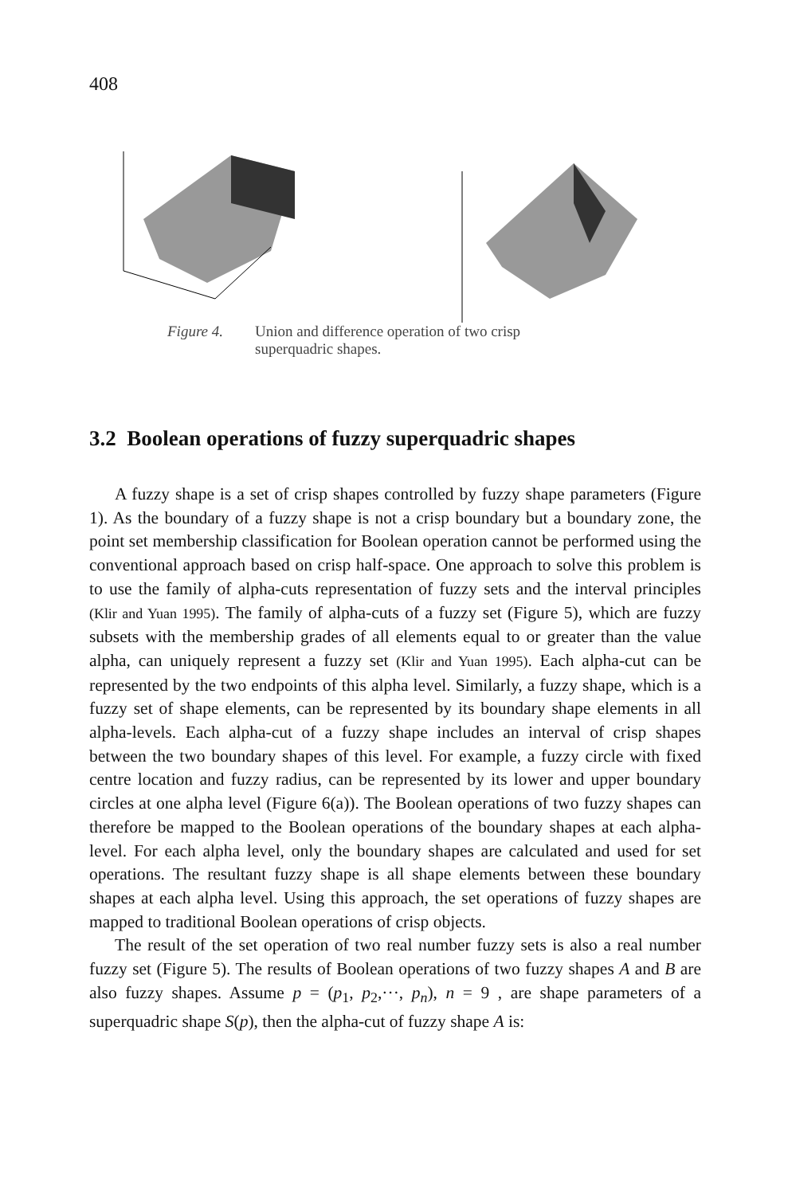408
Figure 4. Union and difference operation of two crisp
superquadric shapes.
3.2 Boolean operations of fuzzy superquadric shapes
A fuzzy shape is a set of crisp shapes controlled by fuzzy shape parameters (Figure 1). As the boundary of a fuzzy shape is not a crisp boundary but a boundary zone, the point set membership classification for Boolean operation cannot be performed using the conventional approach based on crisp half-space. One approach to solve this problem is to use the family of alpha-cuts representation of fuzzy sets and the interval principles (Klir and Yuan 1995). The family of alpha-cuts of a fuzzy set (Figure 5), which are fuzzy subsets with the membership grades of all elements equal to or greater than the value alpha, can uniquely represent a fuzzy set (Klir and Yuan 1995). Each alpha-cut can be represented by the two endpoints of this alpha level. Similarly, a fuzzy shape, which is a fuzzy set of shape elements, can be represented by its boundary shape elements in all alpha-levels. Each alpha-cut of a fuzzy shape includes an interval of crisp shapes between the two boundary shapes of this level. For example, a fuzzy circle with fixed centre location and fuzzy radius, can be represented by its lower and upper boundary circles at one alpha level (Figure 6(a)). The Boolean operations of two fuzzy shapes can therefore be mapped to the Boolean operations of the boundary shapes at each alpha-level. For each alpha level, only the boundary shapes are calculated and used for set operations. The resultant fuzzy shape is all shape elements between these boundary shapes at each alpha level. Using this approach, the set operations of fuzzy shapes are mapped to traditional Boolean operations of crisp objects.
The result of the set operation of two real number fuzzy sets is also a real number fuzzy set (Figure 5). The results of Boolean operations of two fuzzy shapes A and B are also fuzzy shapes. Assume p = (p<sub>1</sub>, p<sub>2</sub>,···, p<sub>n</sub>), n = 9 , are shape parameters of a superquadric shape S(p), then the alpha-cut of fuzzy shape A is: